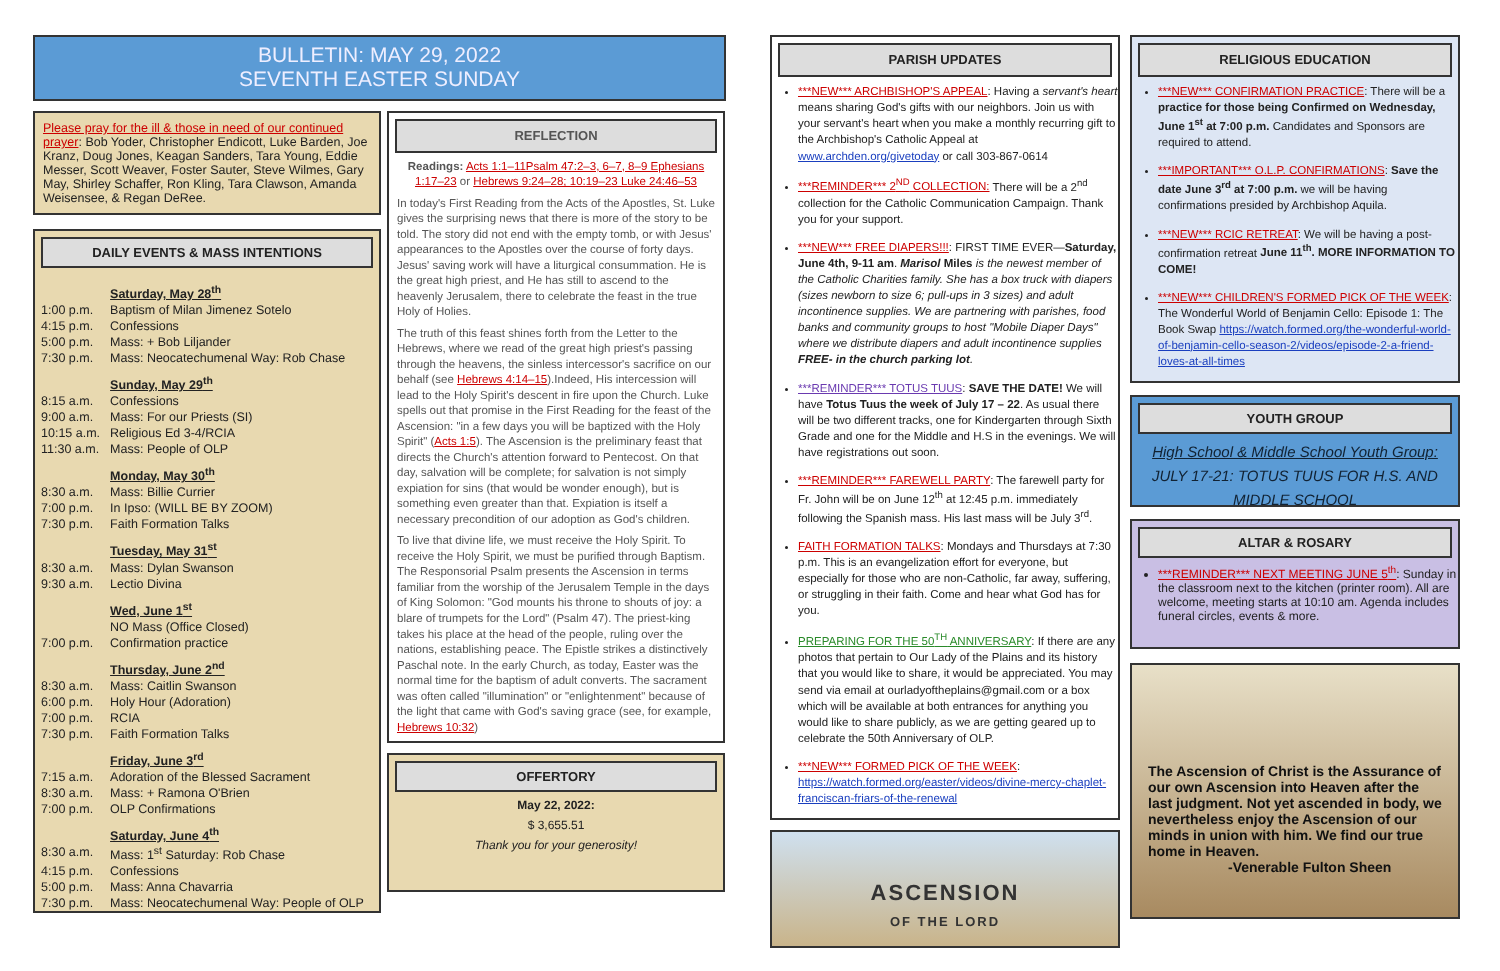BULLETIN: MAY 29, 2022
SEVENTH EASTER SUNDAY
Please pray for the ill & those in need of our continued prayer: Bob Yoder, Christopher Endicott, Luke Barden, Joe Kranz, Doug Jones, Keagan Sanders, Tara Young, Eddie Messer, Scott Weaver, Foster Sauter, Steve Wilmes, Gary May, Shirley Schaffer, Ron Kling, Tara Clawson, Amanda Weisensee, & Regan DeRee.
DAILY EVENTS & MASS INTENTIONS
| | Saturday, May 28<sup>th</sup> |
| 1:00 p.m. | Baptism of Milan Jimenez Sotelo |
| 4:15 p.m. | Confessions |
| 5:00 p.m. | Mass: + Bob Liljander |
| 7:30 p.m. | Mass: Neocatechumenal Way: Rob Chase |
| | Sunday, May 29<sup>th</sup> |
| 8:15 a.m. | Confessions |
| 9:00 a.m. | Mass: For our Priests (SI) |
| 10:15 a.m. | Religious Ed 3-4/RCIA |
| 11:30 a.m. | Mass: People of OLP |
| | Monday, May 30<sup>th</sup> |
| 8:30 a.m. | Mass: Billie Currier |
| 7:00 p.m. | In Ipso: (WILL BE BY ZOOM) |
| 7:30 p.m. | Faith Formation Talks |
| | Tuesday, May 31<sup>st</sup> |
| 8:30 a.m. | Mass: Dylan Swanson |
| 9:30 a.m. | Lectio Divina |
| | Wed, June 1<sup>st</sup> |
| | NO Mass (Office Closed) |
| 7:00 p.m. | Confirmation practice |
| | Thursday, June 2<sup>nd</sup> |
| 8:30 a.m. | Mass: Caitlin Swanson |
| 6:00 p.m. | Holy Hour (Adoration) |
| 7:00 p.m. | RCIA |
| 7:30 p.m. | Faith Formation Talks |
| | Friday, June 3<sup>rd</sup> |
| 7:15 a.m. | Adoration of the Blessed Sacrament |
| 8:30 a.m. | Mass: + Ramona O'Brien |
| 7:00 p.m. | OLP Confirmations |
| | Saturday, June 4<sup>th</sup> |
| 8:30 a.m. | Mass: 1<sup>st</sup> Saturday: Rob Chase |
| 4:15 p.m. | Confessions |
| 5:00 p.m. | Mass: Anna Chavarria |
| 7:30 p.m. | Mass: Neocatechumenal Way: People of OLP |
REFLECTION
Readings: Acts 1:1–11Psalm 47:2–3, 6–7, 8–9 Ephesians 1:17–23 or Hebrews 9:24–28; 10:19–23 Luke 24:46–53
In today's First Reading from the Acts of the Apostles, St. Luke gives the surprising news that there is more of the story to be told. The story did not end with the empty tomb, or with Jesus' appearances to the Apostles over the course of forty days. Jesus' saving work will have a liturgical consummation. He is the great high priest, and He has still to ascend to the heavenly Jerusalem, there to celebrate the feast in the true Holy of Holies.
The truth of this feast shines forth from the Letter to the Hebrews, where we read of the great high priest's passing through the heavens, the sinless intercessor's sacrifice on our behalf (see Hebrews 4:14–15).Indeed, His intercession will lead to the Holy Spirit's descent in fire upon the Church. Luke spells out that promise in the First Reading for the feast of the Ascension: "in a few days you will be baptized with the Holy Spirit" (Acts 1:5). The Ascension is the preliminary feast that directs the Church's attention forward to Pentecost. On that day, salvation will be complete; for salvation is not simply expiation for sins (that would be wonder enough), but is something even greater than that. Expiation is itself a necessary precondition of our adoption as God's children.
To live that divine life, we must receive the Holy Spirit. To receive the Holy Spirit, we must be purified through Baptism. The Responsorial Psalm presents the Ascension in terms familiar from the worship of the Jerusalem Temple in the days of King Solomon: "God mounts his throne to shouts of joy: a blare of trumpets for the Lord" (Psalm 47). The priest-king takes his place at the head of the people, ruling over the nations, establishing peace. The Epistle strikes a distinctively Paschal note. In the early Church, as today, Easter was the normal time for the baptism of adult converts. The sacrament was often called "illumination" or "enlightenment" because of the light that came with God's saving grace (see, for example, Hebrews 10:32)
OFFERTORY
May 22, 2022:
$ 3,655.51
Thank you for your generosity!
PARISH UPDATES
***NEW*** ARCHBISHOP'S APPEAL: Having a servant's heart means sharing God's gifts with our neighbors. Join us with your servant's heart when you make a monthly recurring gift to the Archbishop's Catholic Appeal at www.archden.org/givetoday or call 303-867-0614
***REMINDER*** 2<sup>ND</sup> COLLECTION: There will be a 2<sup>nd</sup> collection for the Catholic Communication Campaign. Thank you for your support.
***NEW*** FREE DIAPERS!!!: FIRST TIME EVER—Saturday, June 4th, 9-11 am. Marisol Miles is the newest member of the Catholic Charities family. She has a box truck with diapers (sizes newborn to size 6; pull-ups in 3 sizes) and adult incontinence supplies. We are partnering with parishes, food banks and community groups to host "Mobile Diaper Days" where we distribute diapers and adult incontinence supplies FREE- in the church parking lot.
***REMINDER*** TOTUS TUUS: SAVE THE DATE! We will have Totus Tuus the week of July 17 – 22. As usual there will be two different tracks, one for Kindergarten through Sixth Grade and one for the Middle and H.S in the evenings. We will have registrations out soon.
***REMINDER*** FAREWELL PARTY: The farewell party for Fr. John will be on June 12<sup>th</sup> at 12:45 p.m. immediately following the Spanish mass. His last mass will be July 3<sup>rd</sup>.
FAITH FORMATION TALKS: Mondays and Thursdays at 7:30 p.m. This is an evangelization effort for everyone, but especially for those who are non-Catholic, far away, suffering, or struggling in their faith. Come and hear what God has for you.
PREPARING FOR THE 50<sup>TH</sup> ANNIVERSARY: If there are any photos that pertain to Our Lady of the Plains and its history that you would like to share, it would be appreciated. You may send via email at ourladyoftheplains@gmail.com or a box which will be available at both entrances for anything you would like to share publicly, as we are getting geared up to celebrate the 50th Anniversary of OLP.
***NEW*** FORMED PICK OF THE WEEK: https://watch.formed.org/easter/videos/divine-mercy-chaplet-franciscan-friars-of-the-renewal
ASCENSION
OF THE LORD
RELIGIOUS EDUCATION
***NEW*** CONFIRMATION PRACTICE: There will be a practice for those being Confirmed on Wednesday, June 1<sup>st</sup> at 7:00 p.m. Candidates and Sponsors are required to attend.
***IMPORTANT*** O.L.P. CONFIRMATIONS: Save the date June 3<sup>rd</sup> at 7:00 p.m. we will be having confirmations presided by Archbishop Aquila.
***NEW*** RCIC RETREAT: We will be having a post-confirmation retreat June 11<sup>th</sup>. MORE INFORMATION TO COME!
***NEW*** CHILDREN'S FORMED PICK OF THE WEEK: The Wonderful World of Benjamin Cello: Episode 1: The Book Swap https://watch.formed.org/the-wonderful-world-of-benjamin-cello-season-2/videos/episode-2-a-friend-loves-at-all-times
YOUTH GROUP
High School & Middle School Youth Group:
JULY 17-21: TOTUS TUUS FOR H.S. AND MIDDLE SCHOOL
ALTAR & ROSARY
***REMINDER*** NEXT MEETING JUNE 5<sup>th</sup>: Sunday in the classroom next to the kitchen (printer room). All are welcome, meeting starts at 10:10 am. Agenda includes funeral circles, events & more.
The Ascension of Christ is the Assurance of our own Ascension into Heaven after the last judgment. Not yet ascended in body, we nevertheless enjoy the Ascension of our minds in union with him. We find our true home in Heaven.
-Venerable Fulton Sheen